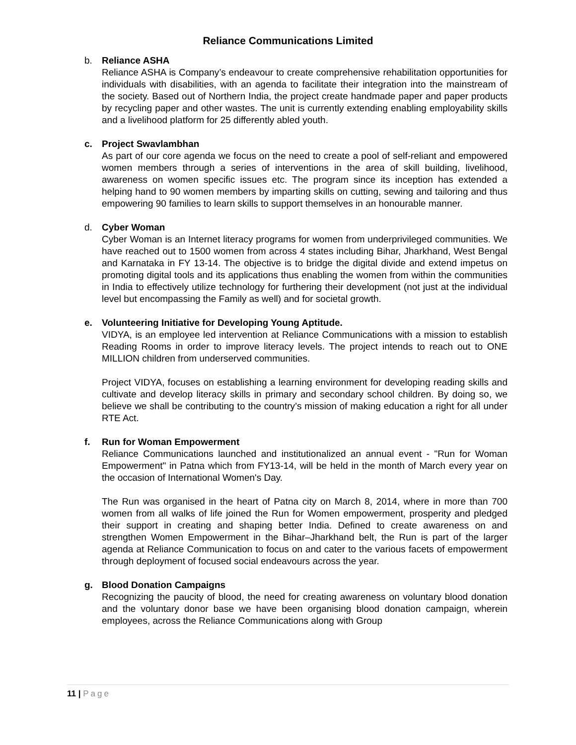Reliance Communications Limited
b. Reliance ASHA
Reliance ASHA is Company’s endeavour to create comprehensive rehabilitation opportunities for individuals with disabilities, with an agenda to facilitate their integration into the mainstream of the society. Based out of Northern India, the project create handmade paper and paper products by recycling paper and other wastes. The unit is currently extending enabling employability skills and a livelihood platform for 25 differently abled youth.
c. Project Swavlambhan
As part of our core agenda we focus on the need to create a pool of self-reliant and empowered women members through a series of interventions in the area of skill building, livelihood, awareness on women specific issues etc. The program since its inception has extended a helping hand to 90 women members by imparting skills on cutting, sewing and tailoring and thus empowering 90 families to learn skills to support themselves in an honourable manner.
d. Cyber Woman
Cyber Woman is an Internet literacy programs for women from underprivileged communities. We have reached out to 1500 women from across 4 states including Bihar, Jharkhand, West Bengal and Karnataka in FY 13-14. The objective is to bridge the digital divide and extend impetus on promoting digital tools and its applications thus enabling the women from within the communities in India to effectively utilize technology for furthering their development (not just at the individual level but encompassing the Family as well) and for societal growth.
e. Volunteering Initiative for Developing Young Aptitude.
VIDYA, is an employee led intervention at Reliance Communications with a mission to establish Reading Rooms in order to improve literacy levels. The project intends to reach out to ONE MILLION children from underserved communities.
Project VIDYA, focuses on establishing a learning environment for developing reading skills and cultivate and develop literacy skills in primary and secondary school children. By doing so, we believe we shall be contributing to the country’s mission of making education a right for all under RTE Act.
f. Run for Woman Empowerment
Reliance Communications launched and institutionalized an annual event - "Run for Woman Empowerment" in Patna which from FY13-14, will be held in the month of March every year on the occasion of International Women's Day.
The Run was organised in the heart of Patna city on March 8, 2014, where in more than 700 women from all walks of life joined the Run for Women empowerment, prosperity and pledged their support in creating and shaping better India. Defined to create awareness on and strengthen Women Empowerment in the Bihar–Jharkhand belt, the Run is part of the larger agenda at Reliance Communication to focus on and cater to the various facets of empowerment through deployment of focused social endeavours across the year.
g. Blood Donation Campaigns
Recognizing the paucity of blood, the need for creating awareness on voluntary blood donation and the voluntary donor base we have been organising blood donation campaign, wherein employees, across the Reliance Communications along with Group
11 | Page